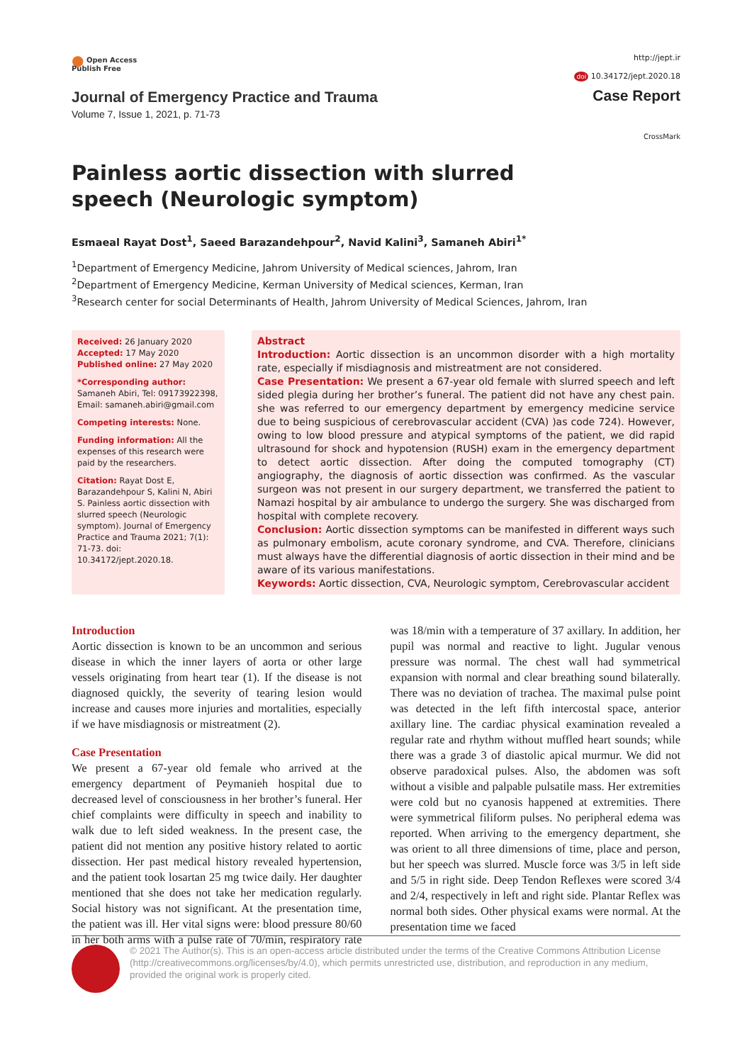● Open Access
Publish Free
Journal of Emergency Practice and Trauma
Volume 7, Issue 1, 2021, p. 71-73
http://jept.ir
doi 10.34172/jept.2020.18
Case Report
CrossMark
Painless aortic dissection with slurred speech (Neurologic symptom)
Esmaeal Rayat Dost<sup>1</sup>, Saeed Barazandehpour<sup>2</sup>, Navid Kalini<sup>3</sup>, Samaneh Abiri<sup>1*</sup>
<sup>1</sup> Department of Emergency Medicine, Jahrom University of Medical sciences, Jahrom, Iran
<sup>2</sup> Department of Emergency Medicine, Kerman University of Medical sciences, Kerman, Iran
<sup>3</sup> Research center for social Determinants of Health, Jahrom University of Medical Sciences, Jahrom, Iran
Received: 26 January 2020
Accepted: 17 May 2020
Published online: 27 May 2020
*Corresponding author: Samaneh Abiri, Tel: 09173922398, Email: samaneh.abiri@gmail.com
Competing interests: None.
Funding information: All the expenses of this research were paid by the researchers.
Citation: Rayat Dost E, Barazandehpour S, Kalini N, Abiri S. Painless aortic dissection with slurred speech (Neurologic symptom). Journal of Emergency Practice and Trauma 2021; 7(1): 71-73. doi: 10.34172/jept.2020.18.
Abstract
Introduction: Aortic dissection is an uncommon disorder with a high mortality rate, especially if misdiagnosis and mistreatment are not considered.
Case Presentation: We present a 67-year old female with slurred speech and left sided plegia during her brother’s funeral. The patient did not have any chest pain. she was referred to our emergency department by emergency medicine service due to being suspicious of cerebrovascular accident (CVA) )as code 724). However, owing to low blood pressure and atypical symptoms of the patient, we did rapid ultrasound for shock and hypotension (RUSH) exam in the emergency department to detect aortic dissection. After doing the computed tomography (CT) angiography, the diagnosis of aortic dissection was confirmed. As the vascular surgeon was not present in our surgery department, we transferred the patient to Namazi hospital by air ambulance to undergo the surgery. She was discharged from hospital with complete recovery.
Conclusion: Aortic dissection symptoms can be manifested in different ways such as pulmonary embolism, acute coronary syndrome, and CVA. Therefore, clinicians must always have the differential diagnosis of aortic dissection in their mind and be aware of its various manifestations.
Keywords: Aortic dissection, CVA, Neurologic symptom, Cerebrovascular accident
Introduction
Aortic dissection is known to be an uncommon and serious disease in which the inner layers of aorta or other large vessels originating from heart tear (1). If the disease is not diagnosed quickly, the severity of tearing lesion would increase and causes more injuries and mortalities, especially if we have misdiagnosis or mistreatment (2).
Case Presentation
We present a 67-year old female who arrived at the emergency department of Peymanieh hospital due to decreased level of consciousness in her brother’s funeral. Her chief complaints were difficulty in speech and inability to walk due to left sided weakness. In the present case, the patient did not mention any positive history related to aortic dissection. Her past medical history revealed hypertension, and the patient took losartan 25 mg twice daily. Her daughter mentioned that she does not take her medication regularly. Social history was not significant. At the presentation time, the patient was ill. Her vital signs were: blood pressure 80/60 in her both arms with a pulse rate of 70/min, respiratory rate was 18/min with a temperature of 37 axillary. In addition, her pupil was normal and reactive to light. Jugular venous pressure was normal. The chest wall had symmetrical expansion with normal and clear breathing sound bilaterally. There was no deviation of trachea. The maximal pulse point was detected in the left fifth intercostal space, anterior axillary line. The cardiac physical examination revealed a regular rate and rhythm without muffled heart sounds; while there was a grade 3 of diastolic apical murmur. We did not observe paradoxical pulses. Also, the abdomen was soft without a visible and palpable pulsatile mass. Her extremities were cold but no cyanosis happened at extremities. There were symmetrical filiform pulses. No peripheral edema was reported. When arriving to the emergency department, she was orient to all three dimensions of time, place and person, but her speech was slurred. Muscle force was 3/5 in left side and 5/5 in right side. Deep Tendon Reflexes were scored 3/4 and 2/4, respectively in left and right side. Plantar Reflex was normal both sides. Other physical exams were normal. At the presentation time we faced
© 2021 The Author(s). This is an open-access article distributed under the terms of the Creative Commons Attribution License (http://creativecommons.org/licenses/by/4.0), which permits unrestricted use, distribution, and reproduction in any medium, provided the original work is properly cited.